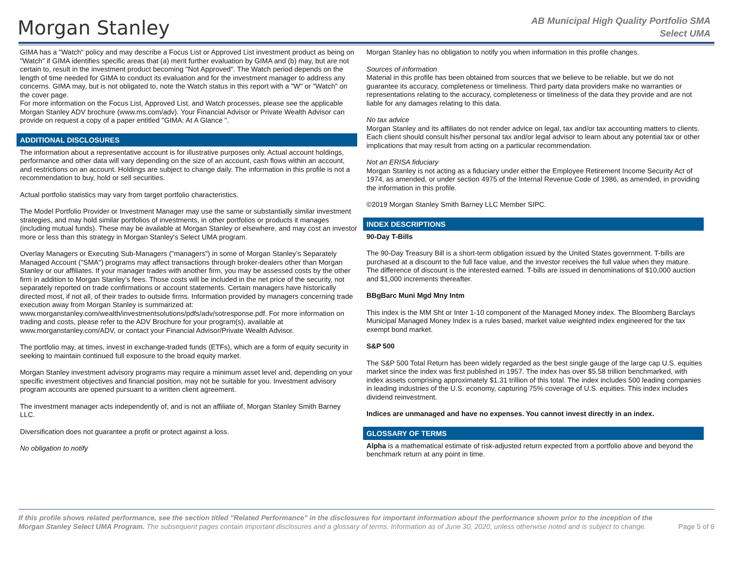Morgan Stanley
AB Municipal High Quality Portfolio SMA
Select UMA
GIMA has a "Watch" policy and may describe a Focus List or Approved List investment product as being on "Watch" if GIMA identifies specific areas that (a) merit further evaluation by GIMA and (b) may, but are not certain to, result in the investment product becoming "Not Approved". The Watch period depends on the length of time needed for GIMA to conduct its evaluation and for the investment manager to address any concerns. GIMA may, but is not obligated to, note the Watch status in this report with a "W" or "Watch" on the cover page.
For more information on the Focus List, Approved List, and Watch processes, please see the applicable Morgan Stanley ADV brochure (www.ms.com/adv). Your Financial Advisor or Private Wealth Advisor can provide on request a copy of a paper entitled "GIMA: At A Glance ".
ADDITIONAL DISCLOSURES
The information about a representative account is for illustrative purposes only. Actual account holdings, performance and other data will vary depending on the size of an account, cash flows within an account, and restrictions on an account. Holdings are subject to change daily. The information in this profile is not a recommendation to buy, hold or sell securities.
Actual portfolio statistics may vary from target portfolio characteristics.
The Model Portfolio Provider or Investment Manager may use the same or substantially similar investment strategies, and may hold similar portfolios of investments, in other portfolios or products it manages (including mutual funds). These may be available at Morgan Stanley or elsewhere, and may cost an investor more or less than this strategy in Morgan Stanley's Select UMA program.
Overlay Managers or Executing Sub-Managers ("managers") in some of Morgan Stanley’s Separately Managed Account ("SMA") programs may affect transactions through broker-dealers other than Morgan Stanley or our affiliates. If your manager trades with another firm, you may be assessed costs by the other firm in addition to Morgan Stanley’s fees. Those costs will be included in the net price of the security, not separately reported on trade confirmations or account statements. Certain managers have historically directed most, if not all, of their trades to outside firms. Information provided by managers concerning trade execution away from Morgan Stanley is summarized at: www.morganstanley.com/wealth/investmentsolutions/pdfs/adv/sotresponse.pdf. For more information on trading and costs, please refer to the ADV Brochure for your program(s), available at www.morganstanley.com/ADV, or contact your Financial Advisor/Private Wealth Advisor.
The portfolio may, at times, invest in exchange-traded funds (ETFs), which are a form of equity security in seeking to maintain continued full exposure to the broad equity market.
Morgan Stanley investment advisory programs may require a minimum asset level and, depending on your specific investment objectives and financial position, may not be suitable for you. Investment advisory program accounts are opened pursuant to a written client agreement.
The investment manager acts independently of, and is not an affiliate of, Morgan Stanley Smith Barney LLC.
Diversification does not guarantee a profit or protect against a loss.
No obligation to notify
Morgan Stanley has no obligation to notify you when information in this profile changes.
Sources of information
Material in this profile has been obtained from sources that we believe to be reliable, but we do not guarantee its accuracy, completeness or timeliness. Third party data providers make no warranties or representations relating to the accuracy, completeness or timeliness of the data they provide and are not liable for any damages relating to this data.
No tax advice
Morgan Stanley and its affiliates do not render advice on legal, tax and/or tax accounting matters to clients. Each client should consult his/her personal tax and/or legal advisor to learn about any potential tax or other implications that may result from acting on a particular recommendation.
Not an ERISA fiduciary
Morgan Stanley is not acting as a fiduciary under either the Employee Retirement Income Security Act of 1974, as amended, or under section 4975 of the Internal Revenue Code of 1986, as amended, in providing the information in this profile.
©2019 Morgan Stanley Smith Barney LLC Member SIPC.
INDEX DESCRIPTIONS
90-Day T-Bills
The 90-Day Treasury Bill is a short-term obligation issued by the United States government. T-bills are purchased at a discount to the full face value, and the investor receives the full value when they mature. The difference of discount is the interested earned. T-bills are issued in denominations of $10,000 auction and $1,000 increments thereafter.
BBgBarc Muni Mgd Mny Intm
This index is the MM Sht or Inter 1-10 component of the Managed Money index. The Bloomberg Barclays Municipal Managed Money Index is a rules based, market value weighted index engineered for the tax exempt bond market.
S&P 500
The S&P 500 Total Return has been widely regarded as the best single gauge of the large cap U.S. equities market since the index was first published in 1957. The index has over $5.58 trillion benchmarked, with index assets comprising approximately $1.31 trillion of this total. The index includes 500 leading companies in leading industries of the U.S. economy, capturing 75% coverage of U.S. equities. This index includes dividend reinvestment.
Indices are unmanaged and have no expenses. You cannot invest directly in an index.
GLOSSARY OF TERMS
Alpha is a mathematical estimate of risk-adjusted return expected from a portfolio above and beyond the benchmark return at any point in time.
If this profile shows related performance, see the section titled "Related Performance" in the disclosures for important information about the performance shown prior to the inception of the Morgan Stanley Select UMA Program. The subsequent pages contain important disclosures and a glossary of terms. Information as of June 30, 2020, unless otherwise noted and is subject to change.
Page 5 of 6